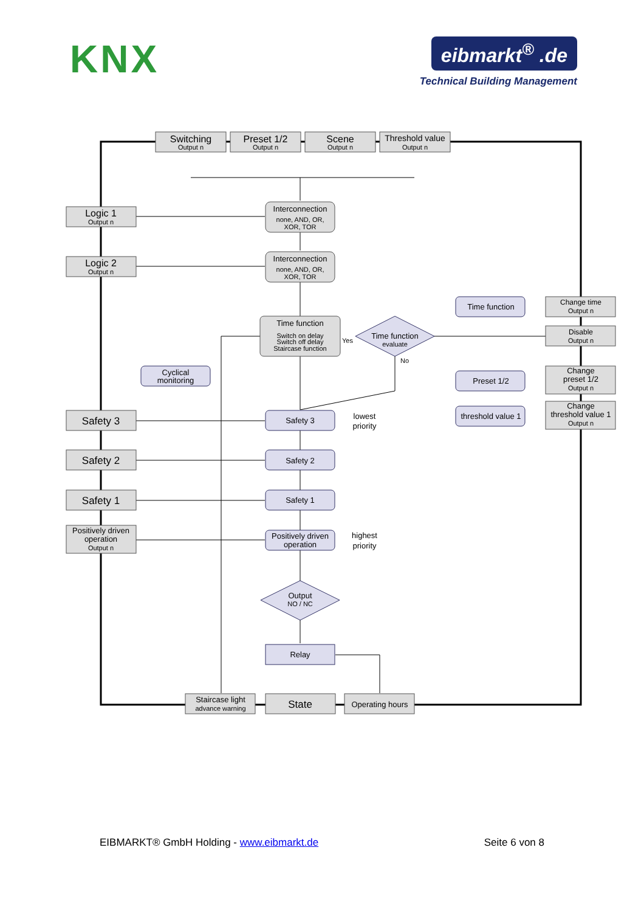KNX
eibmarkt<sup>®</sup> .de
Technical Building Management
Switching
Output n
Preset 1/2
Output n
Scene
Output n
Threshold value
Output n
Logic 1
Output n
Logic 2
Output n
Interconnection
none, AND, OR,
XOR, TOR
Interconnection
none, AND, OR,
XOR, TOR
Time function
Change time
Output n
Time function
Switch on delay
Switch off delay
Staircase function
Yes
Time function
evaluate
Disable
Output n
No
Cyclical
monitoring
Preset 1/2
Change
preset 1/2
Output n
threshold value 1
Change
threshold value 1
Output n
Safety 3
Safety 3
lowest
priority
Safety 2
Safety 2
Safety 1
Safety 1
Positively driven
operation
Output n
Positively driven
operation
highest
priority
Output
NO / NC
Relay
Staircase light
advance warning
State
Operating hours
EIBMARKT® GmbH Holding - www.eibmarkt.de Seite 6 von 8